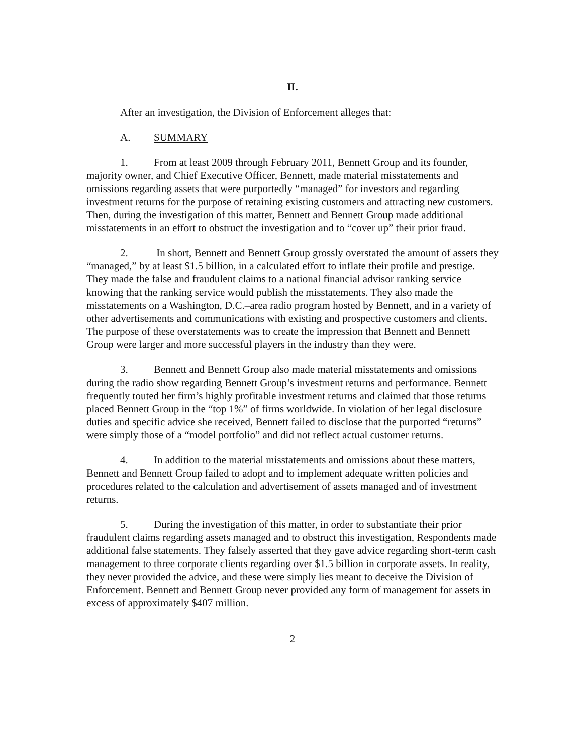II.
After an investigation, the Division of Enforcement alleges that:
A. SUMMARY
1. From at least 2009 through February 2011, Bennett Group and its founder, majority owner, and Chief Executive Officer, Bennett, made material misstatements and omissions regarding assets that were purportedly “managed” for investors and regarding investment returns for the purpose of retaining existing customers and attracting new customers. Then, during the investigation of this matter, Bennett and Bennett Group made additional misstatements in an effort to obstruct the investigation and to “cover up” their prior fraud.
2. In short, Bennett and Bennett Group grossly overstated the amount of assets they “managed,” by at least $1.5 billion, in a calculated effort to inflate their profile and prestige. They made the false and fraudulent claims to a national financial advisor ranking service knowing that the ranking service would publish the misstatements. They also made the misstatements on a Washington, D.C.–area radio program hosted by Bennett, and in a variety of other advertisements and communications with existing and prospective customers and clients. The purpose of these overstatements was to create the impression that Bennett and Bennett Group were larger and more successful players in the industry than they were.
3. Bennett and Bennett Group also made material misstatements and omissions during the radio show regarding Bennett Group’s investment returns and performance. Bennett frequently touted her firm’s highly profitable investment returns and claimed that those returns placed Bennett Group in the “top 1%” of firms worldwide. In violation of her legal disclosure duties and specific advice she received, Bennett failed to disclose that the purported “returns” were simply those of a “model portfolio” and did not reflect actual customer returns.
4. In addition to the material misstatements and omissions about these matters, Bennett and Bennett Group failed to adopt and to implement adequate written policies and procedures related to the calculation and advertisement of assets managed and of investment returns.
5. During the investigation of this matter, in order to substantiate their prior fraudulent claims regarding assets managed and to obstruct this investigation, Respondents made additional false statements. They falsely asserted that they gave advice regarding short-term cash management to three corporate clients regarding over $1.5 billion in corporate assets. In reality, they never provided the advice, and these were simply lies meant to deceive the Division of Enforcement. Bennett and Bennett Group never provided any form of management for assets in excess of approximately $407 million.
2